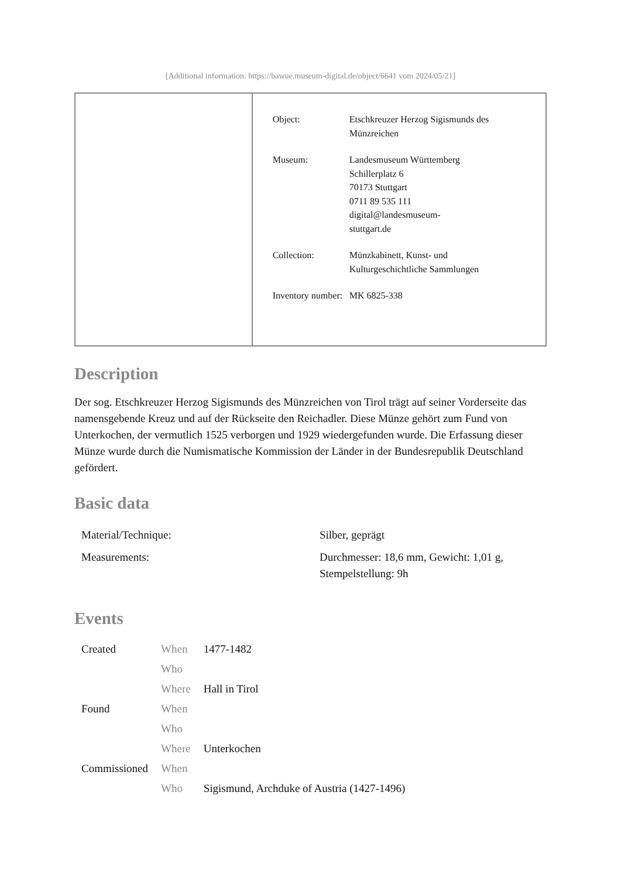[Additional information: https://bawue.museum-digital.de/object/6641 vom 2024/05/21]
| Object: | Etschkreuzer Herzog Sigismunds des Münzreichen |
| Museum: | Landesmuseum Württemberg Schillerplatz 6 70173 Stuttgart 0711 89 535 111 digital@landesmuseum- stuttgart.de |
| Collection: | Münzkabinett, Kunst- und Kulturgeschichtliche Sammlungen |
| Inventory number: | MK 6825-338 |
Description
Der sog. Etschkreuzer Herzog Sigismunds des Münzreichen von Tirol trägt auf seiner Vorderseite das namensgebende Kreuz und auf der Rückseite den Reichadler. Diese Münze gehört zum Fund von Unterkochen, der vermutlich 1525 verborgen und 1929 wiedergefunden wurde. Die Erfassung dieser Münze wurde durch die Numismatische Kommission der Länder in der Bundesrepublik Deutschland gefördert.
Basic data
| Material/Technique: | Silber, geprägt |
| Measurements: | Durchmesser: 18,6 mm, Gewicht: 1,01 g, Stempelstellung: 9h |
Events
| Created | When | 1477-1482 |
| | Who | |
| | Where | Hall in Tirol |
| Found | When | |
| | Who | |
| | Where | Unterkochen |
| Commissioned | When | |
| | Who | Sigismund, Archduke of Austria (1427-1496) |